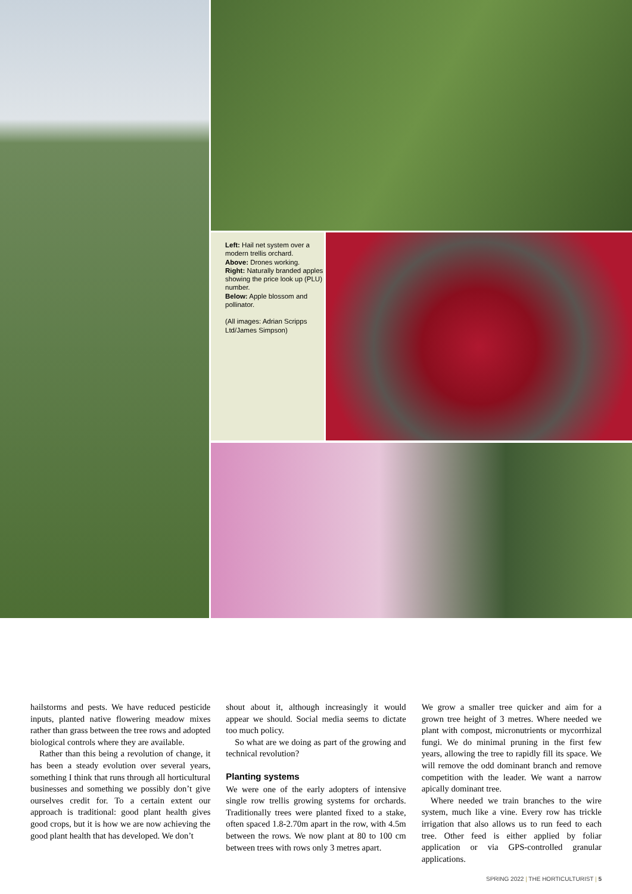Left: Hail net system over a modern trellis orchard.
Above: Drones working.
Right: Naturally branded apples showing the price look up (PLU) number.
Below: Apple blossom and pollinator.
(All images: Adrian Scripps Ltd/James Simpson)
hailstorms and pests. We have reduced pesticide inputs, planted native flowering meadow mixes rather than grass between the tree rows and adopted biological controls where they are available.
Rather than this being a revolution of change, it has been a steady evolution over several years, something I think that runs through all horticultural businesses and something we possibly don’t give ourselves credit for. To a certain extent our approach is traditional: good plant health gives good crops, but it is how we are now achieving the good plant health that has developed. We don’t
shout about it, although increasingly it would appear we should. Social media seems to dictate too much policy.
So what are we doing as part of the growing and technical revolution?
Planting systems
We were one of the early adopters of intensive single row trellis growing systems for orchards. Traditionally trees were planted fixed to a stake, often spaced 1.8-2.70m apart in the row, with 4.5m between the rows. We now plant at 80 to 100 cm between trees with rows only 3 metres apart.
We grow a smaller tree quicker and aim for a grown tree height of 3 metres. Where needed we plant with compost, micronutrients or mycorrhizal fungi. We do minimal pruning in the first few years, allowing the tree to rapidly fill its space. We will remove the odd dominant branch and remove competition with the leader. We want a narrow apically dominant tree.
Where needed we train branches to the wire system, much like a vine. Every row has trickle irrigation that also allows us to run feed to each tree. Other feed is either applied by foliar application or via GPS-controlled granular applications.
SPRING 2022 | THE HORTICULTURIST | 5